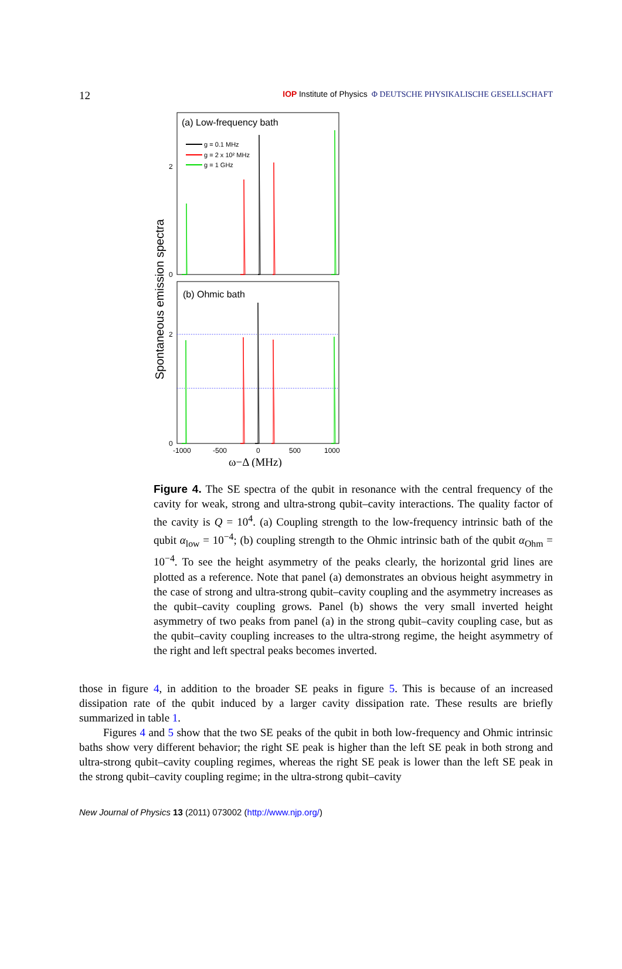12 IOP Institute of Physics Φ DEUTSCHE PHYSIKALISCHE GESELLSCHAFT
(a) Low-frequency bath
(b) Ohmic bath
g = 0.1 MHz
g = 2 x 10² MHz
g = 1 GHz
2
0
2
0
-1000
-500
0
500
1000
ω−Δ (MHz)
Spontaneous emission spectra
Figure 4. The SE spectra of the qubit in resonance with the central frequency of the cavity for weak, strong and ultra-strong qubit–cavity interactions. The quality factor of the cavity is Q = 10<sup>4</sup>. (a) Coupling strength to the low-frequency intrinsic bath of the qubit α<sub>low</sub> = 10<sup>−4</sup>; (b) coupling strength to the Ohmic intrinsic bath of the qubit α<sub>Ohm</sub> = 10<sup>−4</sup>. To see the height asymmetry of the peaks clearly, the horizontal grid lines are plotted as a reference. Note that panel (a) demonstrates an obvious height asymmetry in the case of strong and ultra-strong qubit–cavity coupling and the asymmetry increases as the qubit–cavity coupling grows. Panel (b) shows the very small inverted height asymmetry of two peaks from panel (a) in the strong qubit–cavity coupling case, but as the qubit–cavity coupling increases to the ultra-strong regime, the height asymmetry of the right and left spectral peaks becomes inverted.
those in figure 4, in addition to the broader SE peaks in figure 5. This is because of an increased dissipation rate of the qubit induced by a larger cavity dissipation rate. These results are briefly summarized in table 1.
Figures 4 and 5 show that the two SE peaks of the qubit in both low-frequency and Ohmic intrinsic baths show very different behavior; the right SE peak is higher than the left SE peak in both strong and ultra-strong qubit–cavity coupling regimes, whereas the right SE peak is lower than the left SE peak in the strong qubit–cavity coupling regime; in the ultra-strong qubit–cavity
New Journal of Physics 13 (2011) 073002 (http://www.njp.org/)